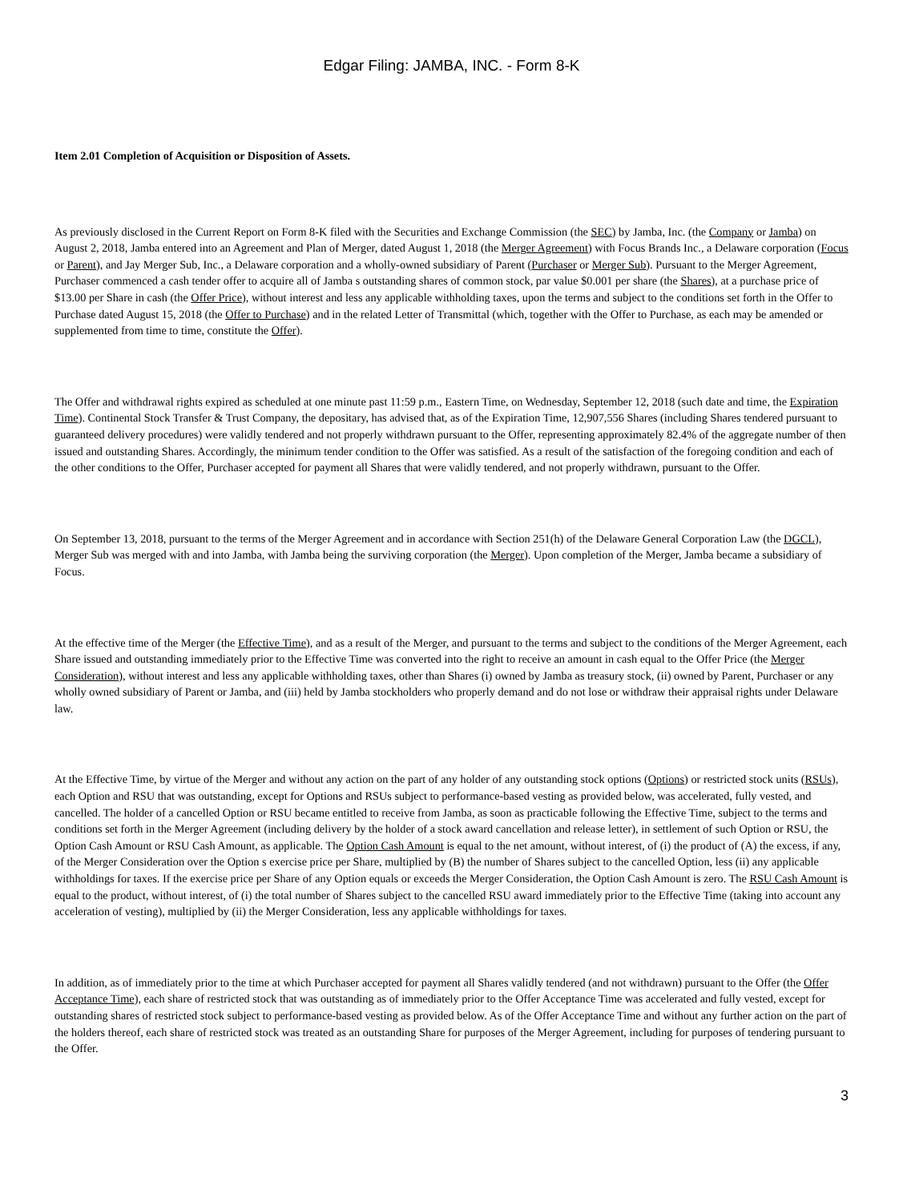Edgar Filing: JAMBA, INC. - Form 8-K
Item 2.01 Completion of Acquisition or Disposition of Assets.
As previously disclosed in the Current Report on Form 8-K filed with the Securities and Exchange Commission (the SEC) by Jamba, Inc. (the Company or Jamba) on August 2, 2018, Jamba entered into an Agreement and Plan of Merger, dated August 1, 2018 (the Merger Agreement) with Focus Brands Inc., a Delaware corporation (Focus or Parent), and Jay Merger Sub, Inc., a Delaware corporation and a wholly-owned subsidiary of Parent (Purchaser or Merger Sub). Pursuant to the Merger Agreement, Purchaser commenced a cash tender offer to acquire all of Jamba s outstanding shares of common stock, par value $0.001 per share (the Shares), at a purchase price of $13.00 per Share in cash (the Offer Price), without interest and less any applicable withholding taxes, upon the terms and subject to the conditions set forth in the Offer to Purchase dated August 15, 2018 (the Offer to Purchase) and in the related Letter of Transmittal (which, together with the Offer to Purchase, as each may be amended or supplemented from time to time, constitute the Offer).
The Offer and withdrawal rights expired as scheduled at one minute past 11:59 p.m., Eastern Time, on Wednesday, September 12, 2018 (such date and time, the Expiration Time). Continental Stock Transfer & Trust Company, the depositary, has advised that, as of the Expiration Time, 12,907,556 Shares (including Shares tendered pursuant to guaranteed delivery procedures) were validly tendered and not properly withdrawn pursuant to the Offer, representing approximately 82.4% of the aggregate number of then issued and outstanding Shares. Accordingly, the minimum tender condition to the Offer was satisfied. As a result of the satisfaction of the foregoing condition and each of the other conditions to the Offer, Purchaser accepted for payment all Shares that were validly tendered, and not properly withdrawn, pursuant to the Offer.
On September 13, 2018, pursuant to the terms of the Merger Agreement and in accordance with Section 251(h) of the Delaware General Corporation Law (the DGCL), Merger Sub was merged with and into Jamba, with Jamba being the surviving corporation (the Merger). Upon completion of the Merger, Jamba became a subsidiary of Focus.
At the effective time of the Merger (the Effective Time), and as a result of the Merger, and pursuant to the terms and subject to the conditions of the Merger Agreement, each Share issued and outstanding immediately prior to the Effective Time was converted into the right to receive an amount in cash equal to the Offer Price (the Merger Consideration), without interest and less any applicable withholding taxes, other than Shares (i) owned by Jamba as treasury stock, (ii) owned by Parent, Purchaser or any wholly owned subsidiary of Parent or Jamba, and (iii) held by Jamba stockholders who properly demand and do not lose or withdraw their appraisal rights under Delaware law.
At the Effective Time, by virtue of the Merger and without any action on the part of any holder of any outstanding stock options (Options) or restricted stock units (RSUs), each Option and RSU that was outstanding, except for Options and RSUs subject to performance-based vesting as provided below, was accelerated, fully vested, and cancelled. The holder of a cancelled Option or RSU became entitled to receive from Jamba, as soon as practicable following the Effective Time, subject to the terms and conditions set forth in the Merger Agreement (including delivery by the holder of a stock award cancellation and release letter), in settlement of such Option or RSU, the Option Cash Amount or RSU Cash Amount, as applicable. The Option Cash Amount is equal to the net amount, without interest, of (i) the product of (A) the excess, if any, of the Merger Consideration over the Option s exercise price per Share, multiplied by (B) the number of Shares subject to the cancelled Option, less (ii) any applicable withholdings for taxes. If the exercise price per Share of any Option equals or exceeds the Merger Consideration, the Option Cash Amount is zero. The RSU Cash Amount is equal to the product, without interest, of (i) the total number of Shares subject to the cancelled RSU award immediately prior to the Effective Time (taking into account any acceleration of vesting), multiplied by (ii) the Merger Consideration, less any applicable withholdings for taxes.
In addition, as of immediately prior to the time at which Purchaser accepted for payment all Shares validly tendered (and not withdrawn) pursuant to the Offer (the Offer Acceptance Time), each share of restricted stock that was outstanding as of immediately prior to the Offer Acceptance Time was accelerated and fully vested, except for outstanding shares of restricted stock subject to performance-based vesting as provided below. As of the Offer Acceptance Time and without any further action on the part of the holders thereof, each share of restricted stock was treated as an outstanding Share for purposes of the Merger Agreement, including for purposes of tendering pursuant to the Offer.
3